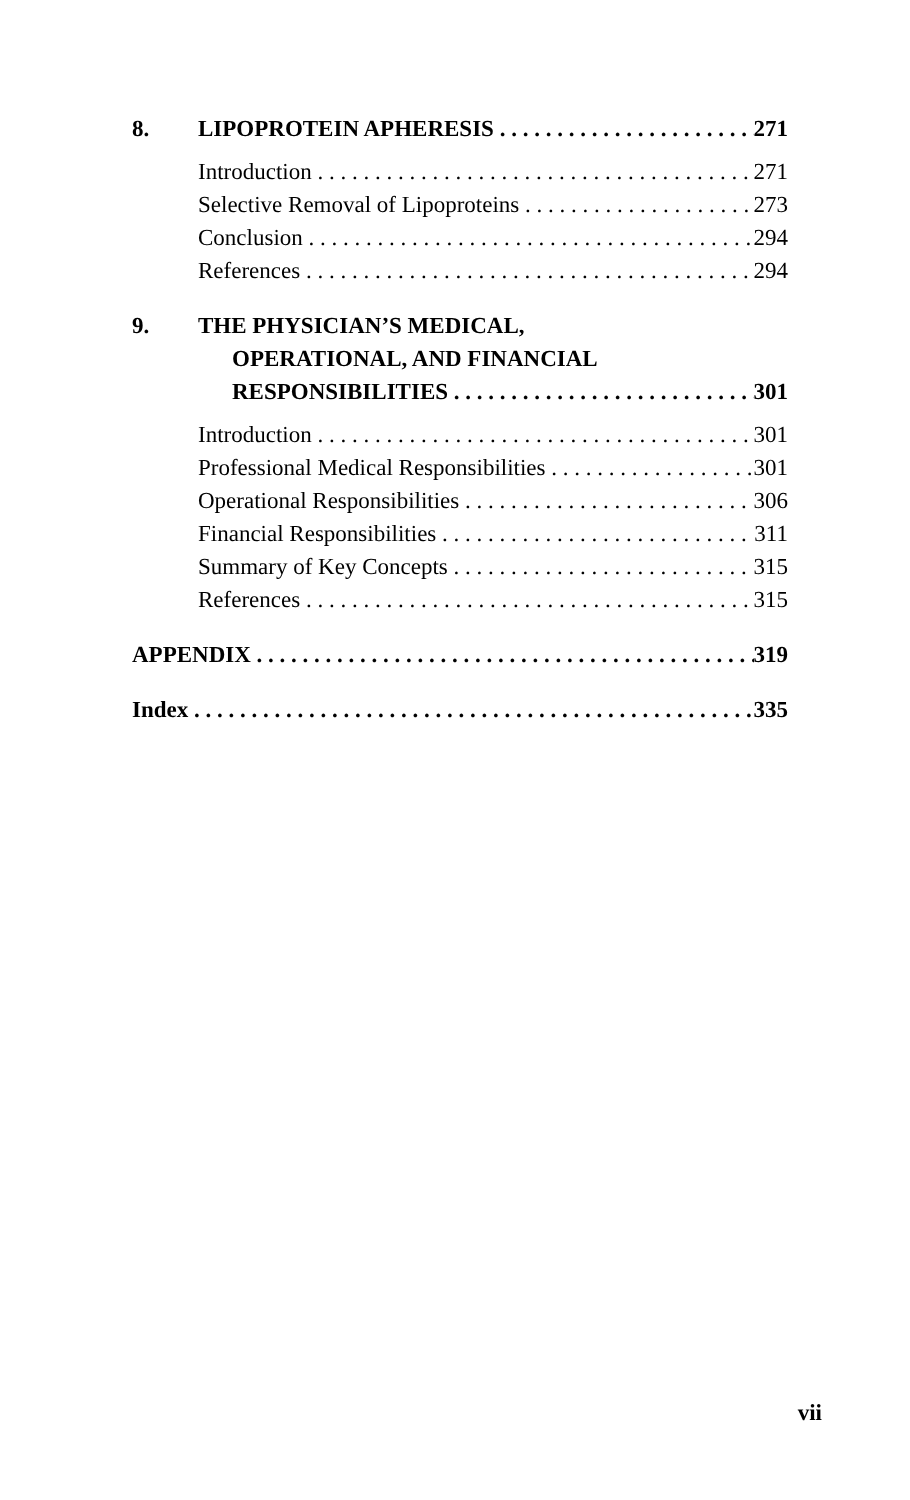8. LIPOPROTEIN APHERESIS 271
Introduction 271
Selective Removal of Lipoproteins 273
Conclusion 294
References 294
9. THE PHYSICIAN’S MEDICAL,
OPERATIONAL, AND FINANCIAL
RESPONSIBILITIES 301
Introduction 301
Professional Medical Responsibilities 301
Operational Responsibilities 306
Financial Responsibilities 311
Summary of Key Concepts 315
References 315
APPENDIX 319
Index 335
vii